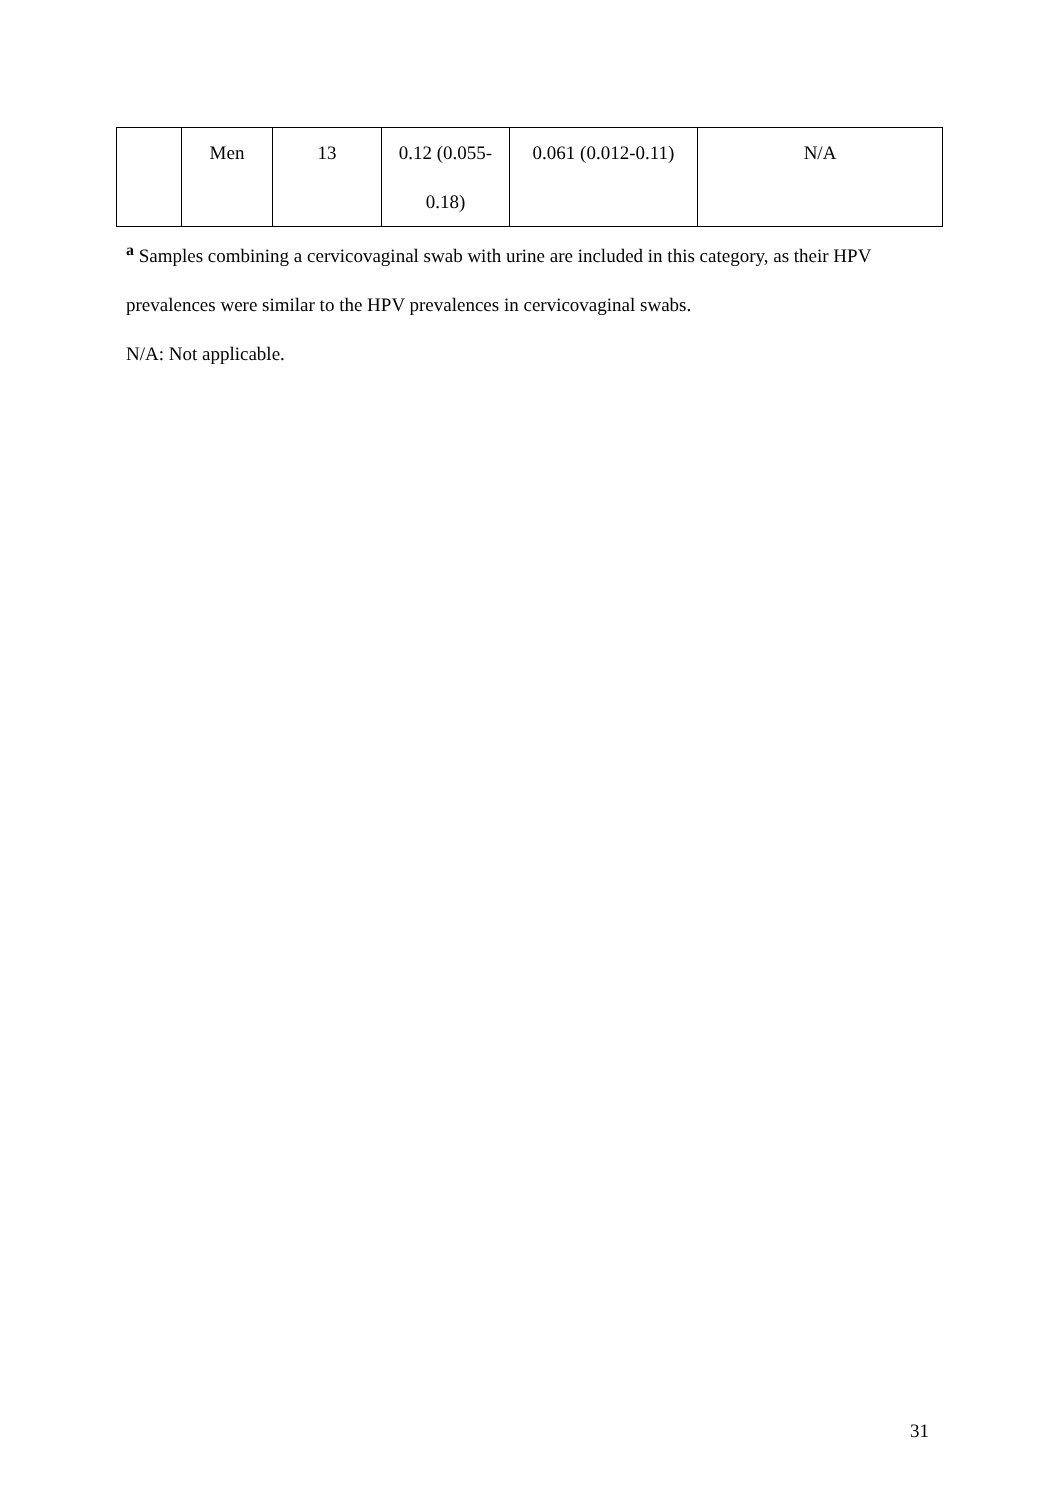| | Men | 13 | 0.12 (0.055- 0.18) | 0.061 (0.012-0.11) | N/A |
<sup>a</sup> Samples combining a cervicovaginal swab with urine are included in this category, as their HPV prevalences were similar to the HPV prevalences in cervicovaginal swabs.
N/A: Not applicable.
31